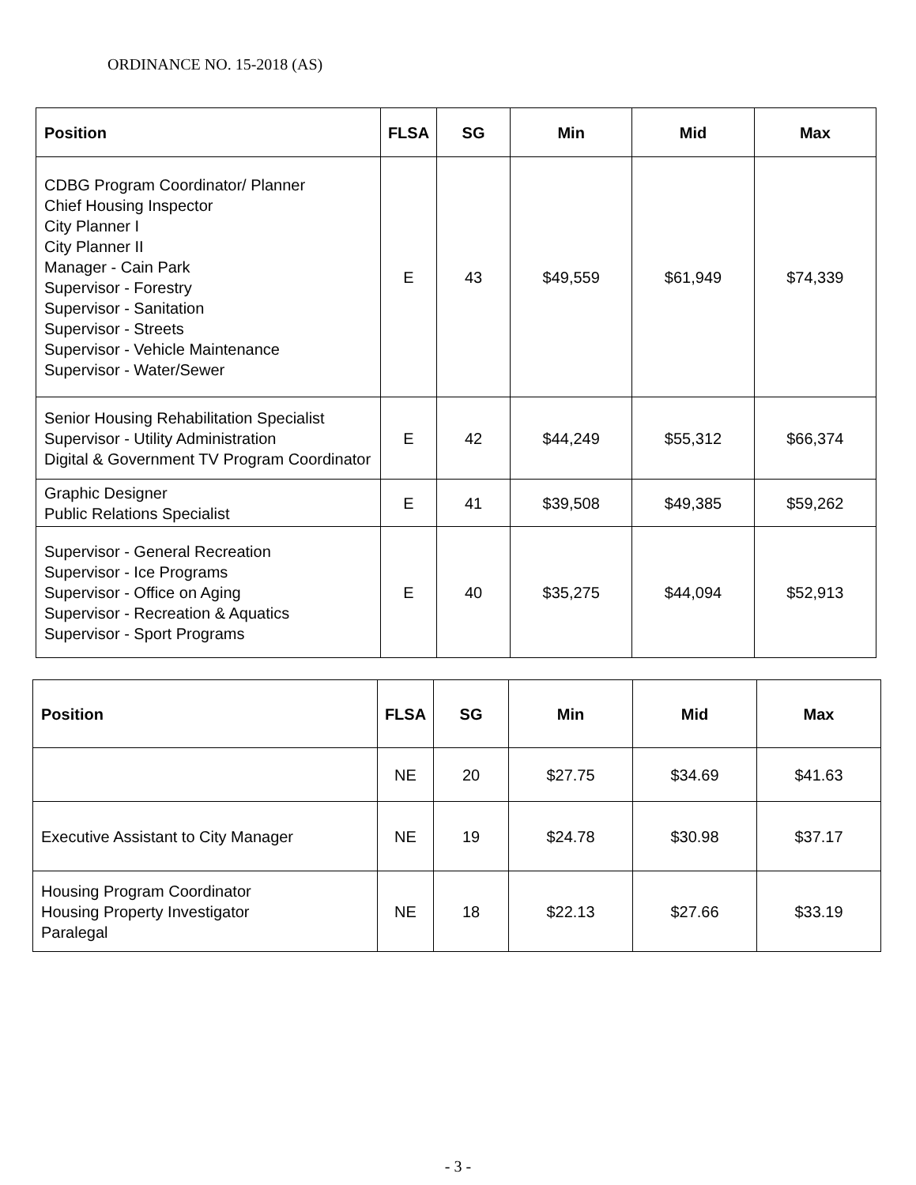ORDINANCE NO. 15-2018 (AS)
| Position | FLSA | SG | Min | Mid | Max |
| --- | --- | --- | --- | --- | --- |
| CDBG Program Coordinator/ Planner Chief Housing Inspector City Planner I City Planner II Manager - Cain Park Supervisor - Forestry Supervisor - Sanitation Supervisor - Streets Supervisor - Vehicle Maintenance Supervisor - Water/Sewer | E | 43 | $49,559 | $61,949 | $74,339 |
| Senior Housing Rehabilitation Specialist Supervisor - Utility Administration Digital & Government TV Program Coordinator | E | 42 | $44,249 | $55,312 | $66,374 |
| Graphic Designer Public Relations Specialist | E | 41 | $39,508 | $49,385 | $59,262 |
| Supervisor - General Recreation Supervisor - Ice Programs Supervisor - Office on Aging Supervisor - Recreation & Aquatics Supervisor - Sport Programs | E | 40 | $35,275 | $44,094 | $52,913 |
| Position | FLSA | SG | Min | Mid | Max |
| --- | --- | --- | --- | --- | --- |
| | NE | 20 | $27.75 | $34.69 | $41.63 |
| Executive Assistant to City Manager | NE | 19 | $24.78 | $30.98 | $37.17 |
| Housing Program Coordinator Housing Property Investigator Paralegal | NE | 18 | $22.13 | $27.66 | $33.19 |
- 3 -